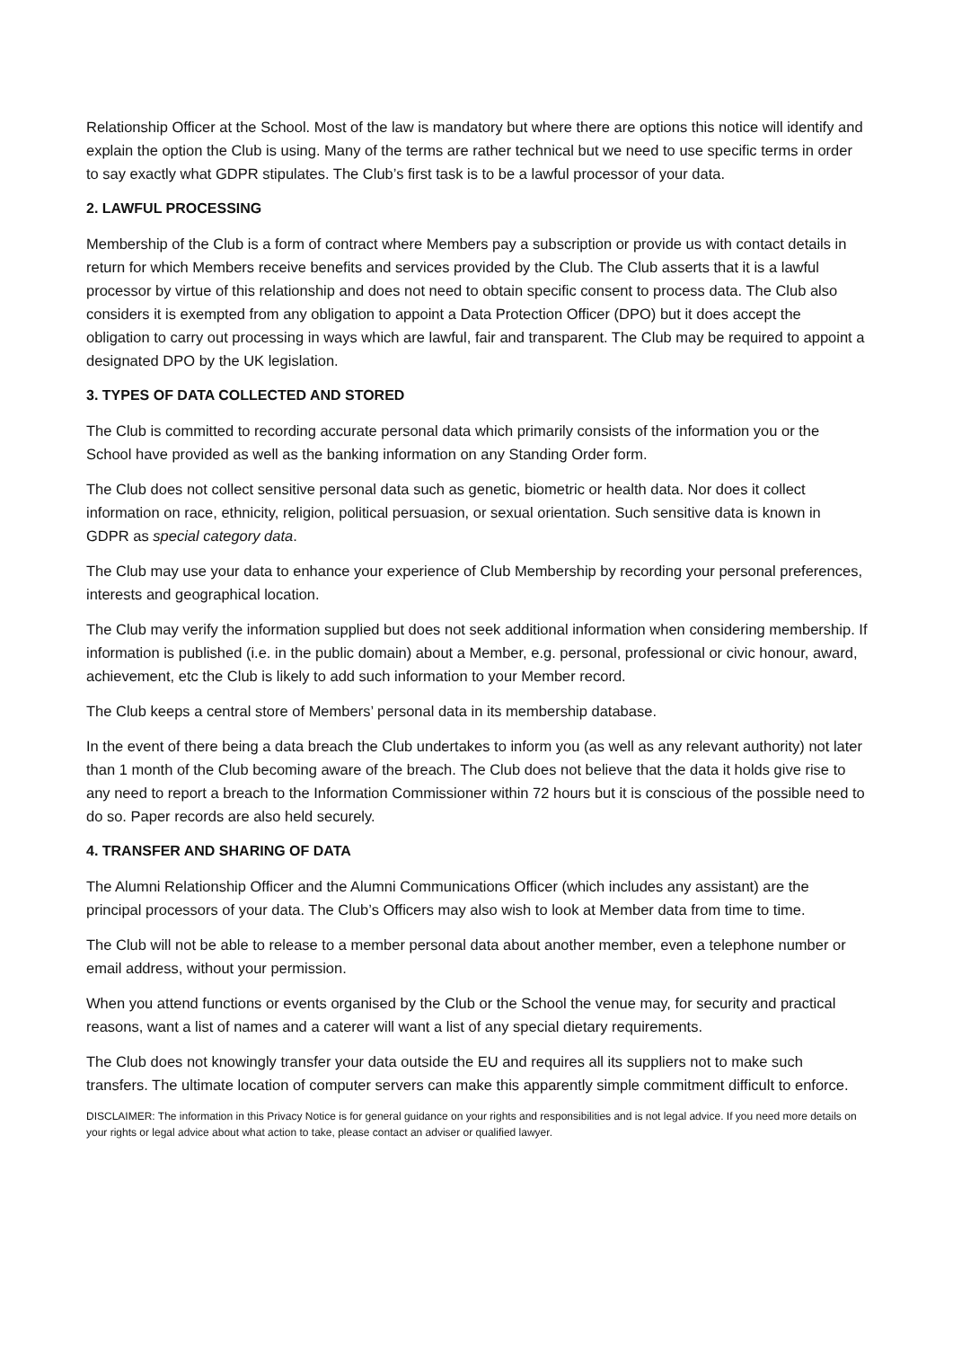Relationship Officer at the School. Most of the law is mandatory but where there are options this notice will identify and explain the option the Club is using. Many of the terms are rather technical but we need to use specific terms in order to say exactly what GDPR stipulates. The Club’s first task is to be a lawful processor of your data.
2. LAWFUL PROCESSING
Membership of the Club is a form of contract where Members pay a subscription or provide us with contact details in return for which Members receive benefits and services provided by the Club. The Club asserts that it is a lawful processor by virtue of this relationship and does not need to obtain specific consent to process data. The Club also considers it is exempted from any obligation to appoint a Data Protection Officer (DPO) but it does accept the obligation to carry out processing in ways which are lawful, fair and transparent. The Club may be required to appoint a designated DPO by the UK legislation.
3. TYPES OF DATA COLLECTED AND STORED
The Club is committed to recording accurate personal data which primarily consists of the information you or the School have provided as well as the banking information on any Standing Order form.
The Club does not collect sensitive personal data such as genetic, biometric or health data. Nor does it collect information on race, ethnicity, religion, political persuasion, or sexual orientation. Such sensitive data is known in GDPR as special category data.
The Club may use your data to enhance your experience of Club Membership by recording your personal preferences, interests and geographical location.
The Club may verify the information supplied but does not seek additional information when considering membership. If information is published (i.e. in the public domain) about a Member, e.g. personal, professional or civic honour, award, achievement, etc the Club is likely to add such information to your Member record.
The Club keeps a central store of Members’ personal data in its membership database.
In the event of there being a data breach the Club undertakes to inform you (as well as any relevant authority) not later than 1 month of the Club becoming aware of the breach. The Club does not believe that the data it holds give rise to any need to report a breach to the Information Commissioner within 72 hours but it is conscious of the possible need to do so. Paper records are also held securely.
4. TRANSFER AND SHARING OF DATA
The Alumni Relationship Officer and the Alumni Communications Officer (which includes any assistant) are the principal processors of your data. The Club’s Officers may also wish to look at Member data from time to time.
The Club will not be able to release to a member personal data about another member, even a telephone number or email address, without your permission.
When you attend functions or events organised by the Club or the School the venue may, for security and practical reasons, want a list of names and a caterer will want a list of any special dietary requirements.
The Club does not knowingly transfer your data outside the EU and requires all its suppliers not to make such transfers. The ultimate location of computer servers can make this apparently simple commitment difficult to enforce.
DISCLAIMER: The information in this Privacy Notice is for general guidance on your rights and responsibilities and is not legal advice. If you need more details on your rights or legal advice about what action to take, please contact an adviser or qualified lawyer.